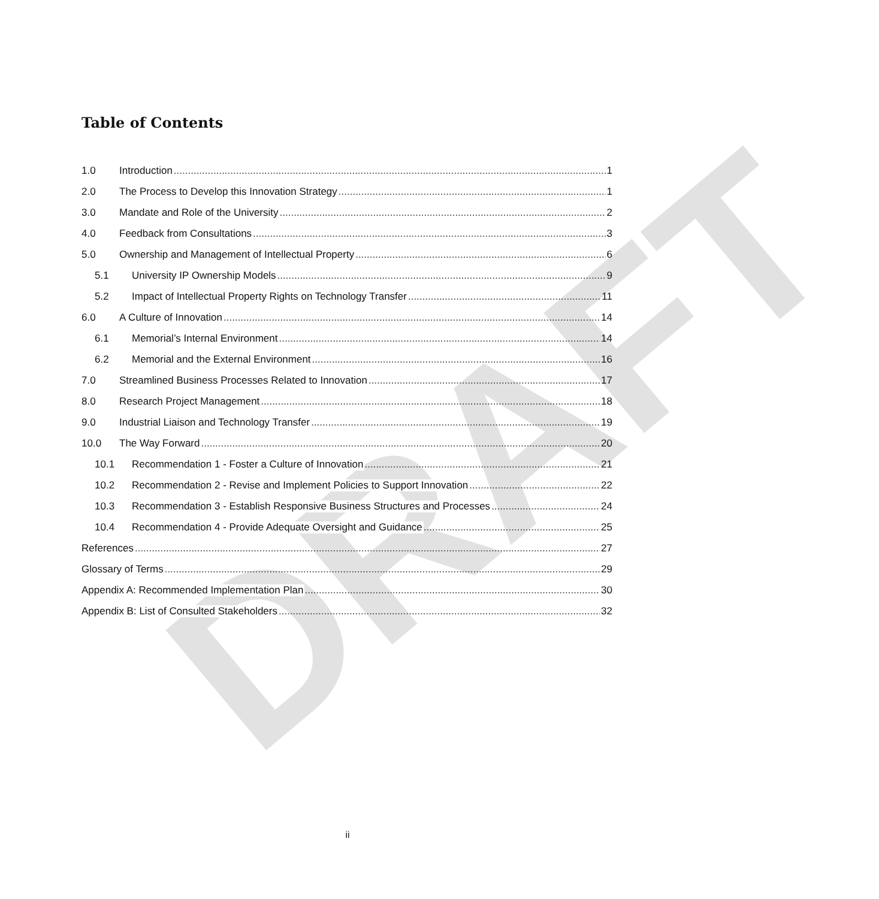DRAFT
Table of Contents
1.0 Introduction 1
2.0 The Process to Develop this Innovation Strategy 1
3.0 Mandate and Role of the University 2
4.0 Feedback from Consultations 3
5.0 Ownership and Management of Intellectual Property 6
5.1 University IP Ownership Models 9
5.2 Impact of Intellectual Property Rights on Technology Transfer 11
6.0 A Culture of Innovation 14
6.1 Memorial’s Internal Environment 14
6.2 Memorial and the External Environment 16
7.0 Streamlined Business Processes Related to Innovation 17
8.0 Research Project Management 18
9.0 Industrial Liaison and Technology Transfer 19
10.0 The Way Forward 20
10.1 Recommendation 1 - Foster a Culture of Innovation 21
10.2 Recommendation 2 - Revise and Implement Policies to Support Innovation 22
10.3 Recommendation 3 - Establish Responsive Business Structures and Processes 24
10.4 Recommendation 4 - Provide Adequate Oversight and Guidance 25
References 27
Glossary of Terms 29
Appendix A: Recommended Implementation Plan 30
Appendix B: List of Consulted Stakeholders 32
ii